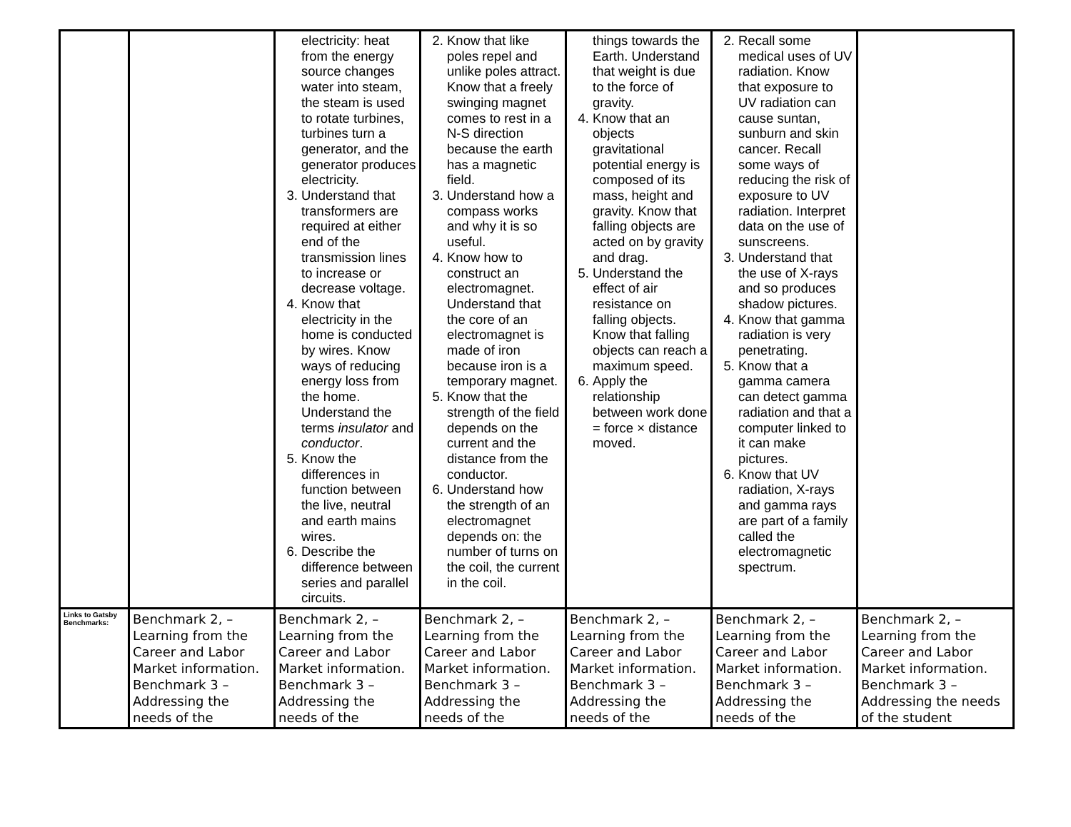| | | electricity: heat from the energy source changes water into steam, the steam is used to rotate turbines, turbines turn a generator, and the generator produces electricity. 3. Understand that transformers are required at either end of the transmission lines to increase or decrease voltage. 4. Know that electricity in the home is conducted by wires. Know ways of reducing energy loss from the home. Understand the terms insulator and conductor . 5. Know the differences in function between the live, neutral and earth mains wires. 6. Describe the difference between series and parallel circuits. | 2. Know that like poles repel and unlike poles attract. Know that a freely swinging magnet comes to rest in a N-S direction because the earth has a magnetic field. 3. Understand how a compass works and why it is so useful. 4. Know how to construct an electromagnet. Understand that the core of an electromagnet is made of iron because iron is a temporary magnet. 5. Know that the strength of the field depends on the current and the distance from the conductor. 6. Understand how the strength of an electromagnet depends on: the number of turns on the coil, the current in the coil. | things towards the Earth. Understand that weight is due to the force of gravity. 4. Know that an objects gravitational potential energy is composed of its mass, height and gravity. Know that falling objects are acted on by gravity and drag. 5. Understand the effect of air resistance on falling objects. Know that falling objects can reach a maximum speed. 6. Apply the relationship between work done = force × distance moved. | 2. Recall some medical uses of UV radiation. Know that exposure to UV radiation can cause suntan, sunburn and skin cancer. Recall some ways of reducing the risk of exposure to UV radiation. Interpret data on the use of sunscreens. 3. Understand that the use of X-rays and so produces shadow pictures. 4. Know that gamma radiation is very penetrating. 5. Know that a gamma camera can detect gamma radiation and that a computer linked to it can make pictures. 6. Know that UV radiation, X-rays and gamma rays are part of a family called the electromagnetic spectrum. | |
| Links to Gatsby Benchmarks: | Benchmark 2, – Learning from the Career and Labor Market information. Benchmark 3 – Addressing the needs of the | Benchmark 2, – Learning from the Career and Labor Market information. Benchmark 3 – Addressing the needs of the | Benchmark 2, – Learning from the Career and Labor Market information. Benchmark 3 – Addressing the needs of the | Benchmark 2, – Learning from the Career and Labor Market information. Benchmark 3 – Addressing the needs of the | Benchmark 2, – Learning from the Career and Labor Market information. Benchmark 3 – Addressing the needs of the | Benchmark 2, – Learning from the Career and Labor Market information. Benchmark 3 – Addressing the needs of the student |